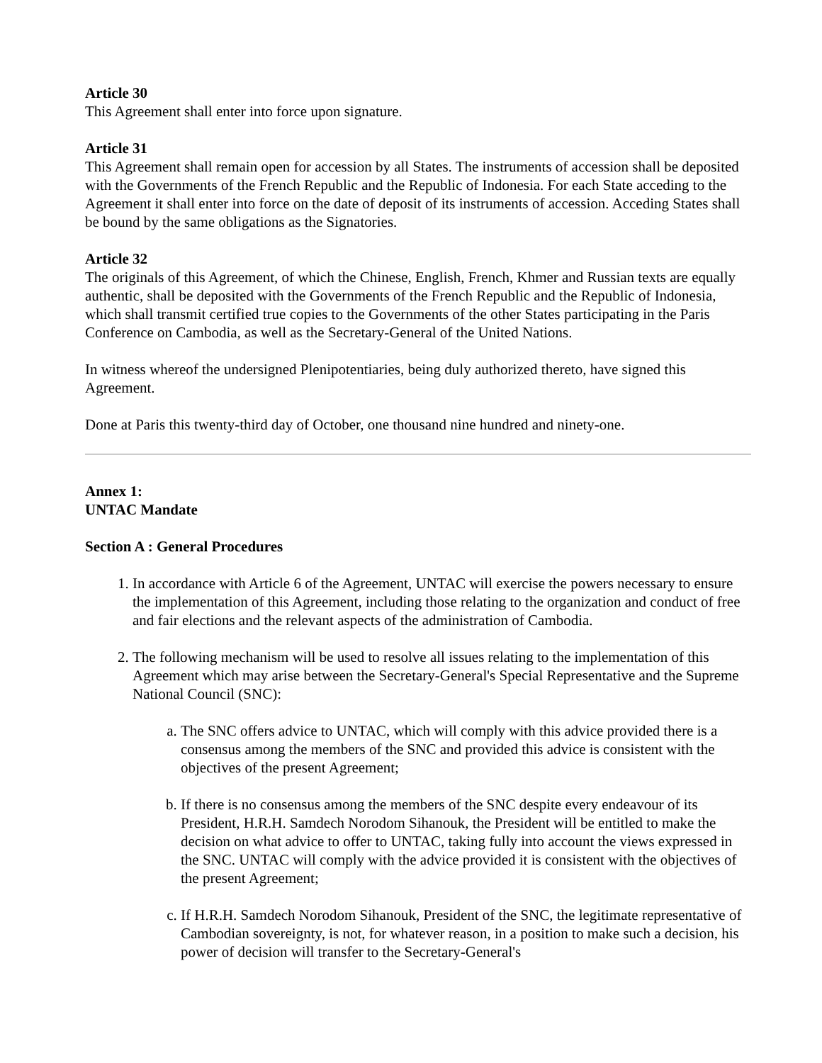Article 30
This Agreement shall enter into force upon signature.
Article 31
This Agreement shall remain open for accession by all States. The instruments of accession shall be deposited with the Governments of the French Republic and the Republic of Indonesia. For each State acceding to the Agreement it shall enter into force on the date of deposit of its instruments of accession. Acceding States shall be bound by the same obligations as the Signatories.
Article 32
The originals of this Agreement, of which the Chinese, English, French, Khmer and Russian texts are equally authentic, shall be deposited with the Governments of the French Republic and the Republic of Indonesia, which shall transmit certified true copies to the Governments of the other States participating in the Paris Conference on Cambodia, as well as the Secretary-General of the United Nations.
In witness whereof the undersigned Plenipotentiaries, being duly authorized thereto, have signed this Agreement.
Done at Paris this twenty-third day of October, one thousand nine hundred and ninety-one.
Annex 1:
UNTAC Mandate
Section A : General Procedures
1. In accordance with Article 6 of the Agreement, UNTAC will exercise the powers necessary to ensure the implementation of this Agreement, including those relating to the organization and conduct of free and fair elections and the relevant aspects of the administration of Cambodia.
2. The following mechanism will be used to resolve all issues relating to the implementation of this Agreement which may arise between the Secretary-General's Special Representative and the Supreme National Council (SNC):
a. The SNC offers advice to UNTAC, which will comply with this advice provided there is a consensus among the members of the SNC and provided this advice is consistent with the objectives of the present Agreement;
b. If there is no consensus among the members of the SNC despite every endeavour of its President, H.R.H. Samdech Norodom Sihanouk, the President will be entitled to make the decision on what advice to offer to UNTAC, taking fully into account the views expressed in the SNC. UNTAC will comply with the advice provided it is consistent with the objectives of the present Agreement;
c. If H.R.H. Samdech Norodom Sihanouk, President of the SNC, the legitimate representative of Cambodian sovereignty, is not, for whatever reason, in a position to make such a decision, his power of decision will transfer to the Secretary-General's